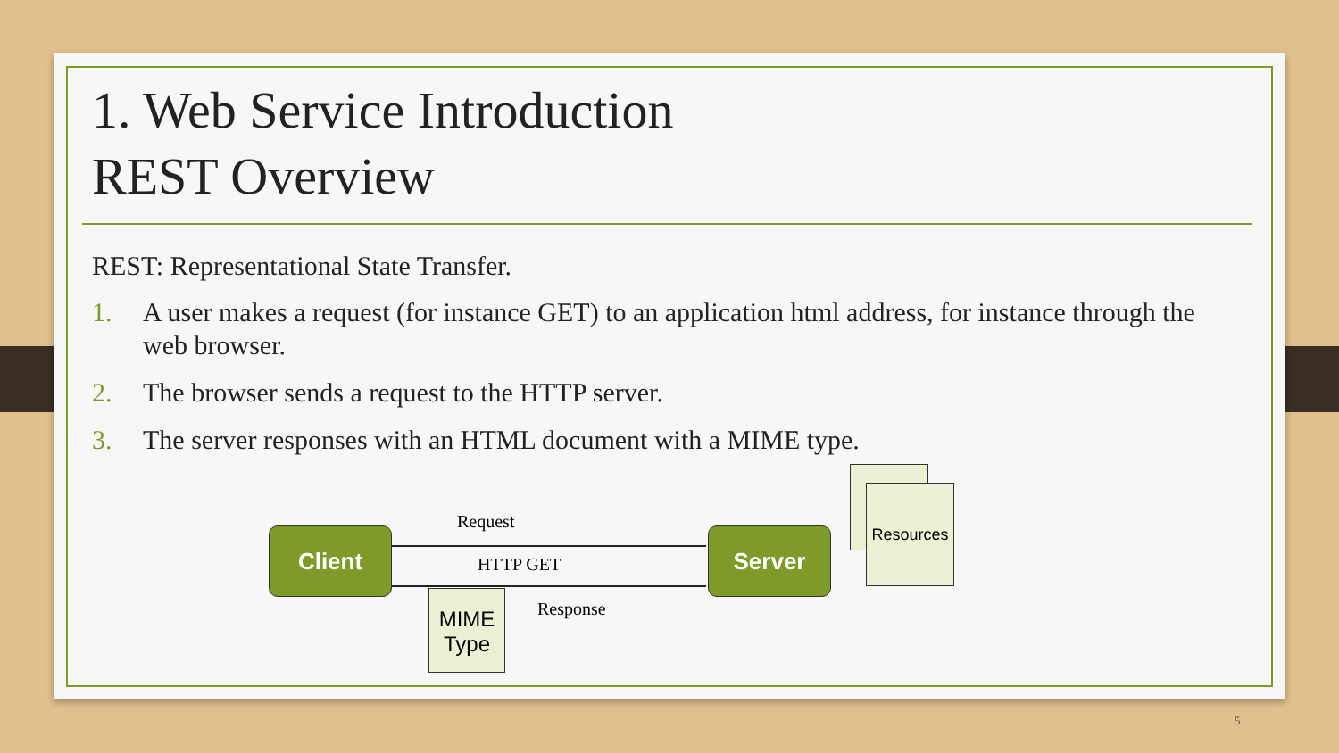1. Web Service Introduction
REST Overview
REST: Representational State Transfer.
1. A user makes a request (for instance GET) to an application html address, for instance through the web browser.
2. The browser sends a request to the HTTP server.
3. The server responses with an HTML document with a MIME type.
Client Server
Request
HTTP GET
Response
Resources
MIME
Type
5